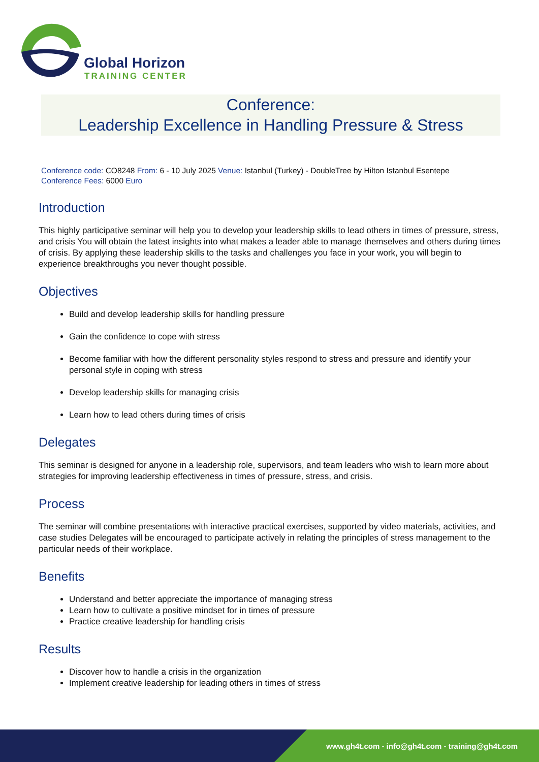Global Horizon
TRAINING CENTER
Conference:
Leadership Excellence in Handling Pressure & Stress
Conference code: CO8248 From: 6 - 10 July 2025 Venue: Istanbul (Turkey) - DoubleTree by Hilton Istanbul Esentepe
Conference Fees: 6000 Euro
Introduction
This highly participative seminar will help you to develop your leadership skills to lead others in times of pressure, stress, and crisis You will obtain the latest insights into what makes a leader able to manage themselves and others during times of crisis. By applying these leadership skills to the tasks and challenges you face in your work, you will begin to experience breakthroughs you never thought possible.
Objectives
Build and develop leadership skills for handling pressure
Gain the confidence to cope with stress
Become familiar with how the different personality styles respond to stress and pressure and identify your personal style in coping with stress
Develop leadership skills for managing crisis
Learn how to lead others during times of crisis
Delegates
This seminar is designed for anyone in a leadership role, supervisors, and team leaders who wish to learn more about strategies for improving leadership effectiveness in times of pressure, stress, and crisis.
Process
The seminar will combine presentations with interactive practical exercises, supported by video materials, activities, and case studies Delegates will be encouraged to participate actively in relating the principles of stress management to the particular needs of their workplace.
Benefits
Understand and better appreciate the importance of managing stress
Learn how to cultivate a positive mindset for in times of pressure
Practice creative leadership for handling crisis
Results
Discover how to handle a crisis in the organization
Implement creative leadership for leading others in times of stress
www.gh4t.com - info@gh4t.com - training@gh4t.com